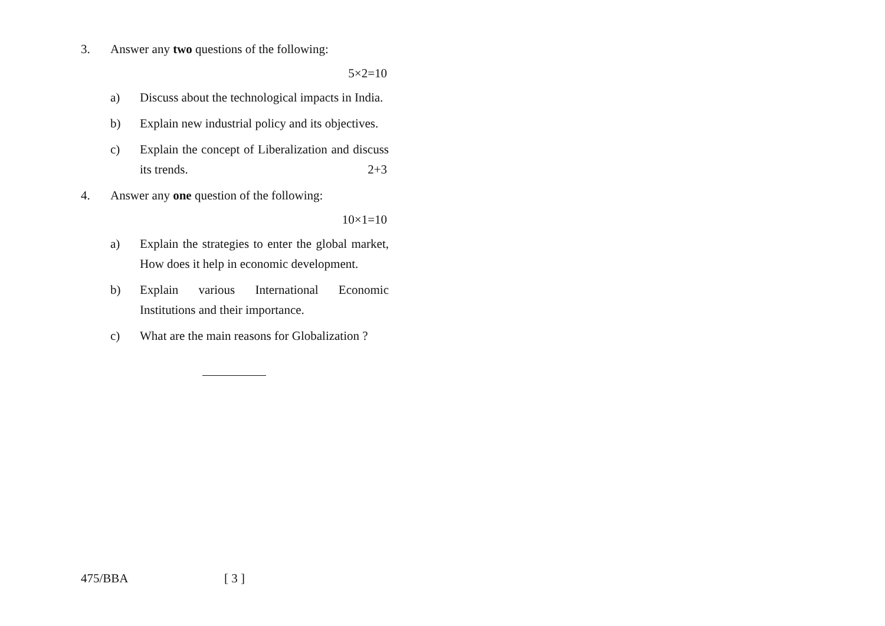3. Answer any two questions of the following:
5×2=10
a) Discuss about the technological impacts in India.
b) Explain new industrial policy and its objectives.
c) Explain the concept of Liberalization and discuss its trends. 2+3
4. Answer any one question of the following:
10×1=10
a) Explain the strategies to enter the global market, How does it help in economic development.
b) Explain various International Economic Institutions and their importance.
c) What are the main reasons for Globalization ?
475/BBA [ 3 ]